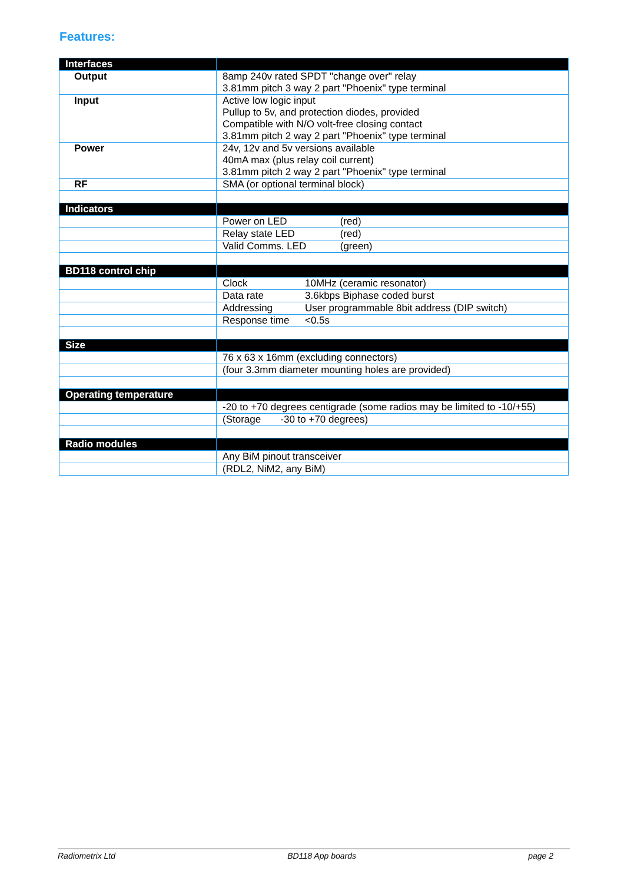Features:
| Interfaces | |
| Output | 8amp 240v rated SPDT "change over" relay 3.81mm pitch 3 way 2 part "Phoenix" type terminal |
| Input | Active low logic input Pullup to 5v, and protection diodes, provided Compatible with N/O volt-free closing contact 3.81mm pitch 2 way 2 part "Phoenix" type terminal |
| Power | 24v, 12v and 5v versions available 40mA max (plus relay coil current) 3.81mm pitch 2 way 2 part "Phoenix" type terminal |
| RF | SMA (or optional terminal block) |
| Indicators | |
| | Power on LED (red) |
| | Relay state LED (red) |
| | Valid Comms. LED (green) |
| BD118 control chip | |
| | Clock 10MHz (ceramic resonator) |
| | Data rate 3.6kbps Biphase coded burst |
| | Addressing User programmable 8bit address (DIP switch) |
| | Response time <0.5s |
| Size | |
| | 76 x 63 x 16mm (excluding connectors) |
| | (four 3.3mm diameter mounting holes are provided) |
| Operating temperature | |
| | -20 to +70 degrees centigrade (some radios may be limited to -10/+55) |
| | (Storage -30 to +70 degrees) |
| Radio modules | |
| | Any BiM pinout transceiver |
| | (RDL2, NiM2, any BiM) |
Radiometrix Ltd BD118 App boards page 2